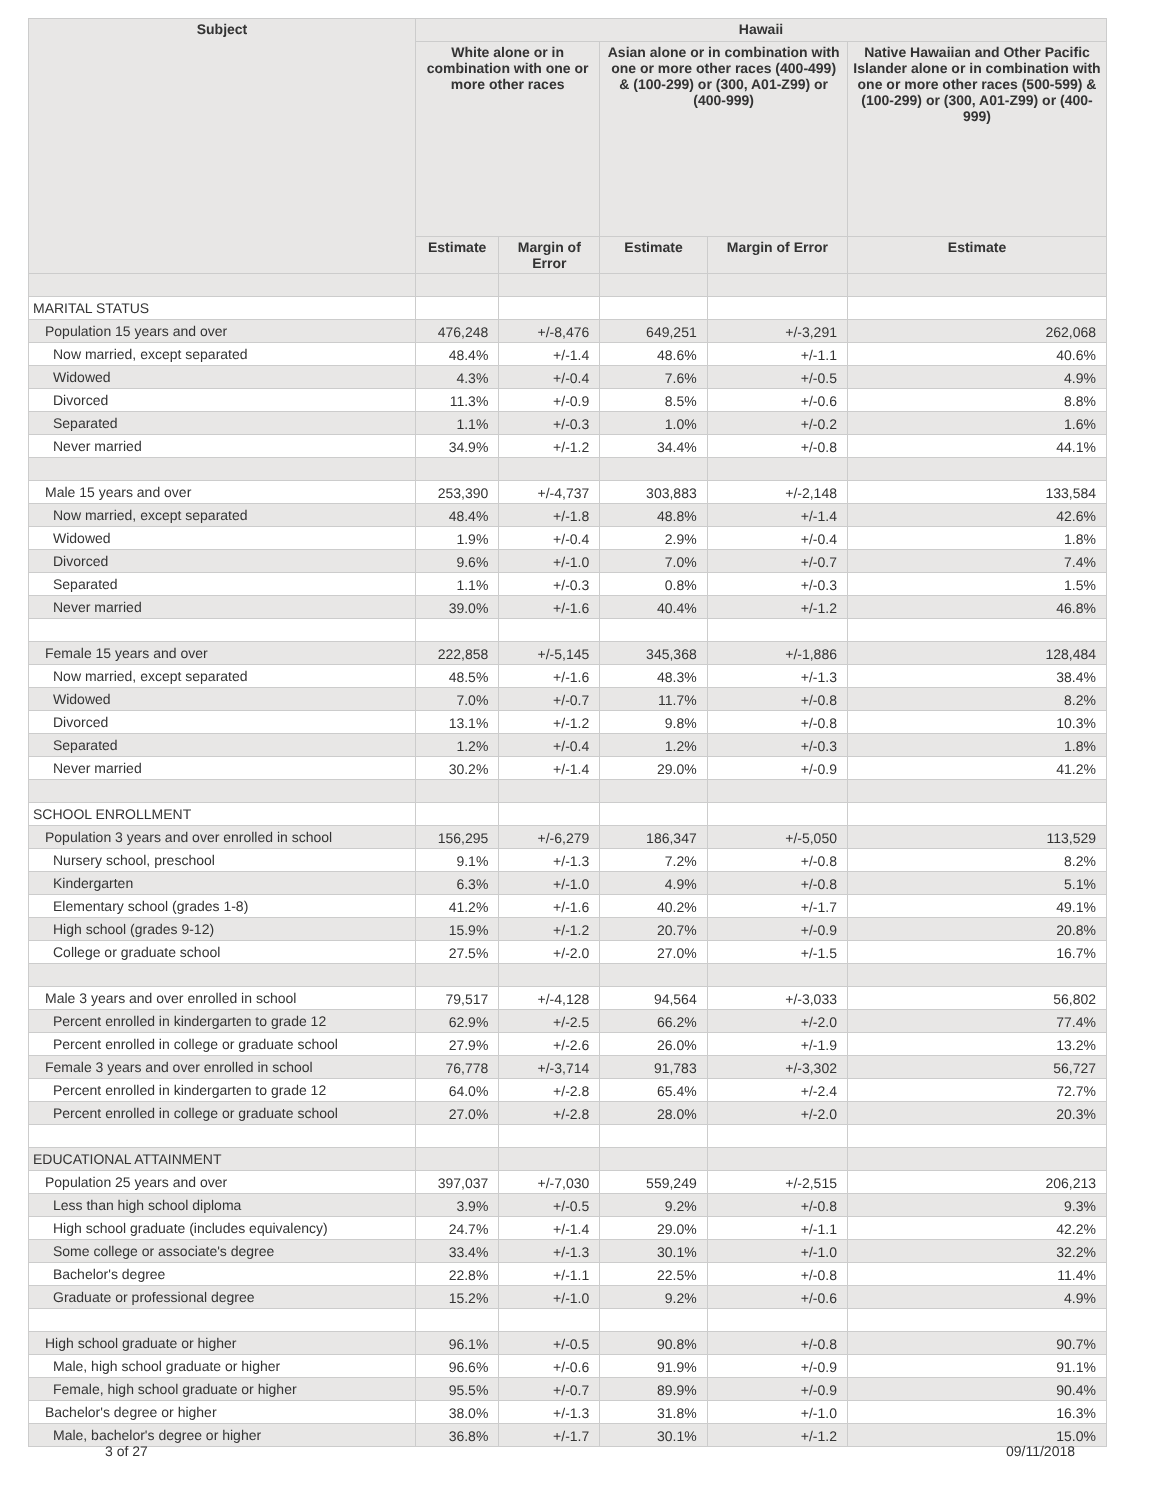| Subject | Hawaii | | | | |
| --- | --- | --- | --- | --- | --- |
| | White alone or in combination with one or more other races | | Asian alone or in combination with one or more other races (400-499) & (100-299) or (300, A01-Z99) or (400-999) | | Native Hawaiian and Other Pacific Islander alone or in combination with one or more other races (500-599) & (100-299) or (300, A01-Z99) or (400-999) |
| | Estimate | Margin of Error | Estimate | Margin of Error | Estimate |
| MARITAL STATUS | | | | | |
| Population 15 years and over | 476,248 | +/-8,476 | 649,251 | +/-3,291 | 262,068 |
| Now married, except separated | 48.4% | +/-1.4 | 48.6% | +/-1.1 | 40.6% |
| Widowed | 4.3% | +/-0.4 | 7.6% | +/-0.5 | 4.9% |
| Divorced | 11.3% | +/-0.9 | 8.5% | +/-0.6 | 8.8% |
| Separated | 1.1% | +/-0.3 | 1.0% | +/-0.2 | 1.6% |
| Never married | 34.9% | +/-1.2 | 34.4% | +/-0.8 | 44.1% |
| Male 15 years and over | 253,390 | +/-4,737 | 303,883 | +/-2,148 | 133,584 |
| Now married, except separated | 48.4% | +/-1.8 | 48.8% | +/-1.4 | 42.6% |
| Widowed | 1.9% | +/-0.4 | 2.9% | +/-0.4 | 1.8% |
| Divorced | 9.6% | +/-1.0 | 7.0% | +/-0.7 | 7.4% |
| Separated | 1.1% | +/-0.3 | 0.8% | +/-0.3 | 1.5% |
| Never married | 39.0% | +/-1.6 | 40.4% | +/-1.2 | 46.8% |
| Female 15 years and over | 222,858 | +/-5,145 | 345,368 | +/-1,886 | 128,484 |
| Now married, except separated | 48.5% | +/-1.6 | 48.3% | +/-1.3 | 38.4% |
| Widowed | 7.0% | +/-0.7 | 11.7% | +/-0.8 | 8.2% |
| Divorced | 13.1% | +/-1.2 | 9.8% | +/-0.8 | 10.3% |
| Separated | 1.2% | +/-0.4 | 1.2% | +/-0.3 | 1.8% |
| Never married | 30.2% | +/-1.4 | 29.0% | +/-0.9 | 41.2% |
| SCHOOL ENROLLMENT | | | | | |
| Population 3 years and over enrolled in school | 156,295 | +/-6,279 | 186,347 | +/-5,050 | 113,529 |
| Nursery school, preschool | 9.1% | +/-1.3 | 7.2% | +/-0.8 | 8.2% |
| Kindergarten | 6.3% | +/-1.0 | 4.9% | +/-0.8 | 5.1% |
| Elementary school (grades 1-8) | 41.2% | +/-1.6 | 40.2% | +/-1.7 | 49.1% |
| High school (grades 9-12) | 15.9% | +/-1.2 | 20.7% | +/-0.9 | 20.8% |
| College or graduate school | 27.5% | +/-2.0 | 27.0% | +/-1.5 | 16.7% |
| Male 3 years and over enrolled in school | 79,517 | +/-4,128 | 94,564 | +/-3,033 | 56,802 |
| Percent enrolled in kindergarten to grade 12 | 62.9% | +/-2.5 | 66.2% | +/-2.0 | 77.4% |
| Percent enrolled in college or graduate school | 27.9% | +/-2.6 | 26.0% | +/-1.9 | 13.2% |
| Female 3 years and over enrolled in school | 76,778 | +/-3,714 | 91,783 | +/-3,302 | 56,727 |
| Percent enrolled in kindergarten to grade 12 | 64.0% | +/-2.8 | 65.4% | +/-2.4 | 72.7% |
| Percent enrolled in college or graduate school | 27.0% | +/-2.8 | 28.0% | +/-2.0 | 20.3% |
| EDUCATIONAL ATTAINMENT | | | | | |
| Population 25 years and over | 397,037 | +/-7,030 | 559,249 | +/-2,515 | 206,213 |
| Less than high school diploma | 3.9% | +/-0.5 | 9.2% | +/-0.8 | 9.3% |
| High school graduate (includes equivalency) | 24.7% | +/-1.4 | 29.0% | +/-1.1 | 42.2% |
| Some college or associate's degree | 33.4% | +/-1.3 | 30.1% | +/-1.0 | 32.2% |
| Bachelor's degree | 22.8% | +/-1.1 | 22.5% | +/-0.8 | 11.4% |
| Graduate or professional degree | 15.2% | +/-1.0 | 9.2% | +/-0.6 | 4.9% |
| High school graduate or higher | 96.1% | +/-0.5 | 90.8% | +/-0.8 | 90.7% |
| Male, high school graduate or higher | 96.6% | +/-0.6 | 91.9% | +/-0.9 | 91.1% |
| Female, high school graduate or higher | 95.5% | +/-0.7 | 89.9% | +/-0.9 | 90.4% |
| Bachelor's degree or higher | 38.0% | +/-1.3 | 31.8% | +/-1.0 | 16.3% |
| Male, bachelor's degree or higher | 36.8% | +/-1.7 | 30.1% | +/-1.2 | 15.0% |
3 of 27 09/11/2018